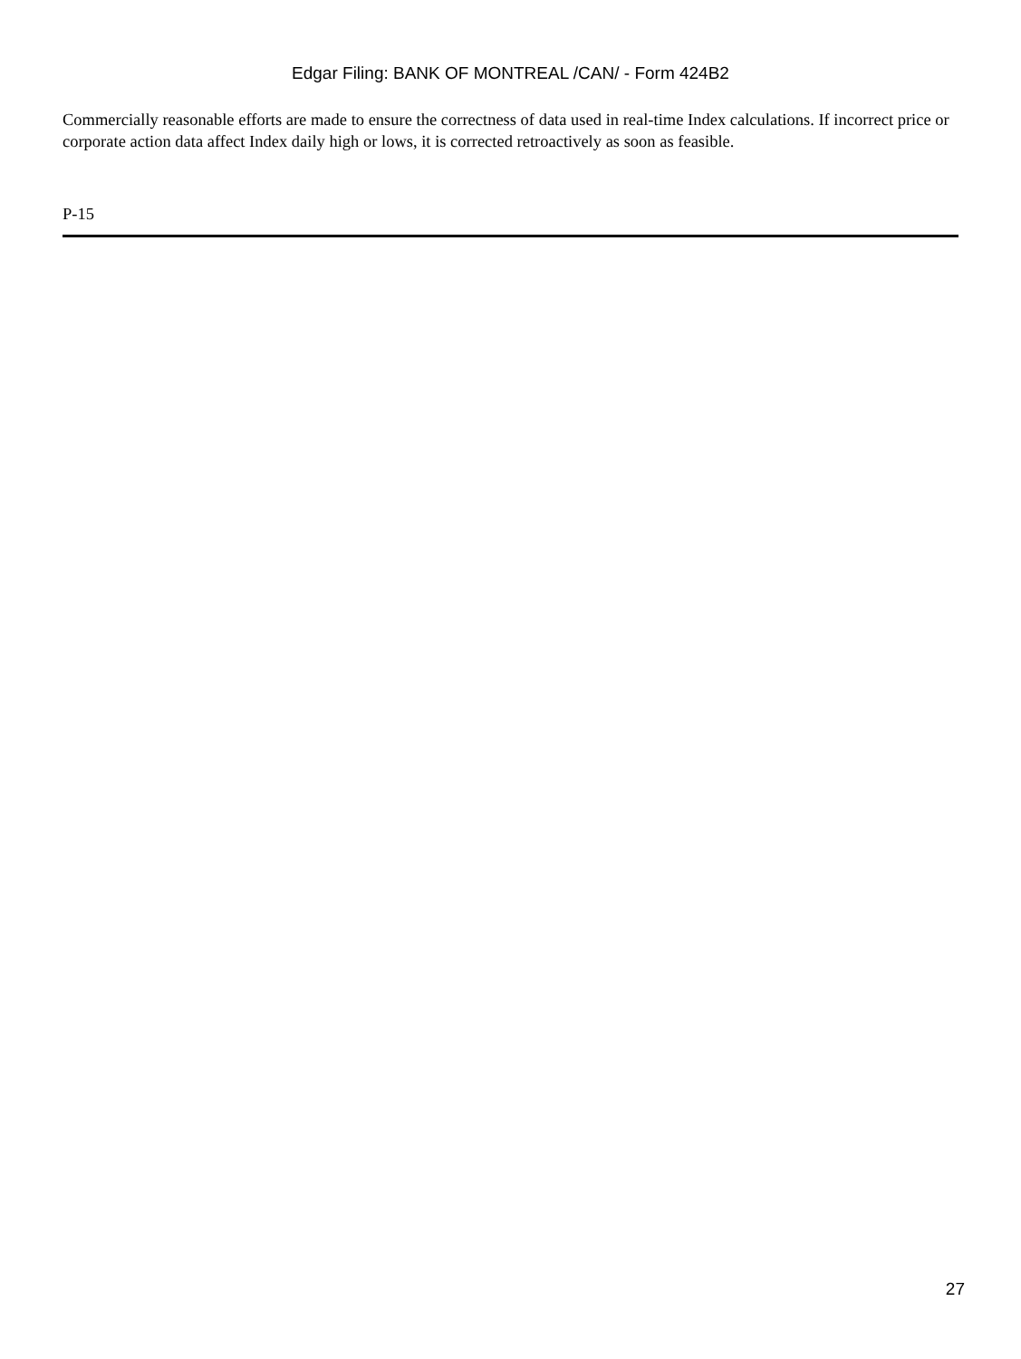Edgar Filing: BANK OF MONTREAL /CAN/ - Form 424B2
Commercially reasonable efforts are made to ensure the correctness of data used in real-time Index calculations. If incorrect price or corporate action data affect Index daily high or lows, it is corrected retroactively as soon as feasible.
P-15
27